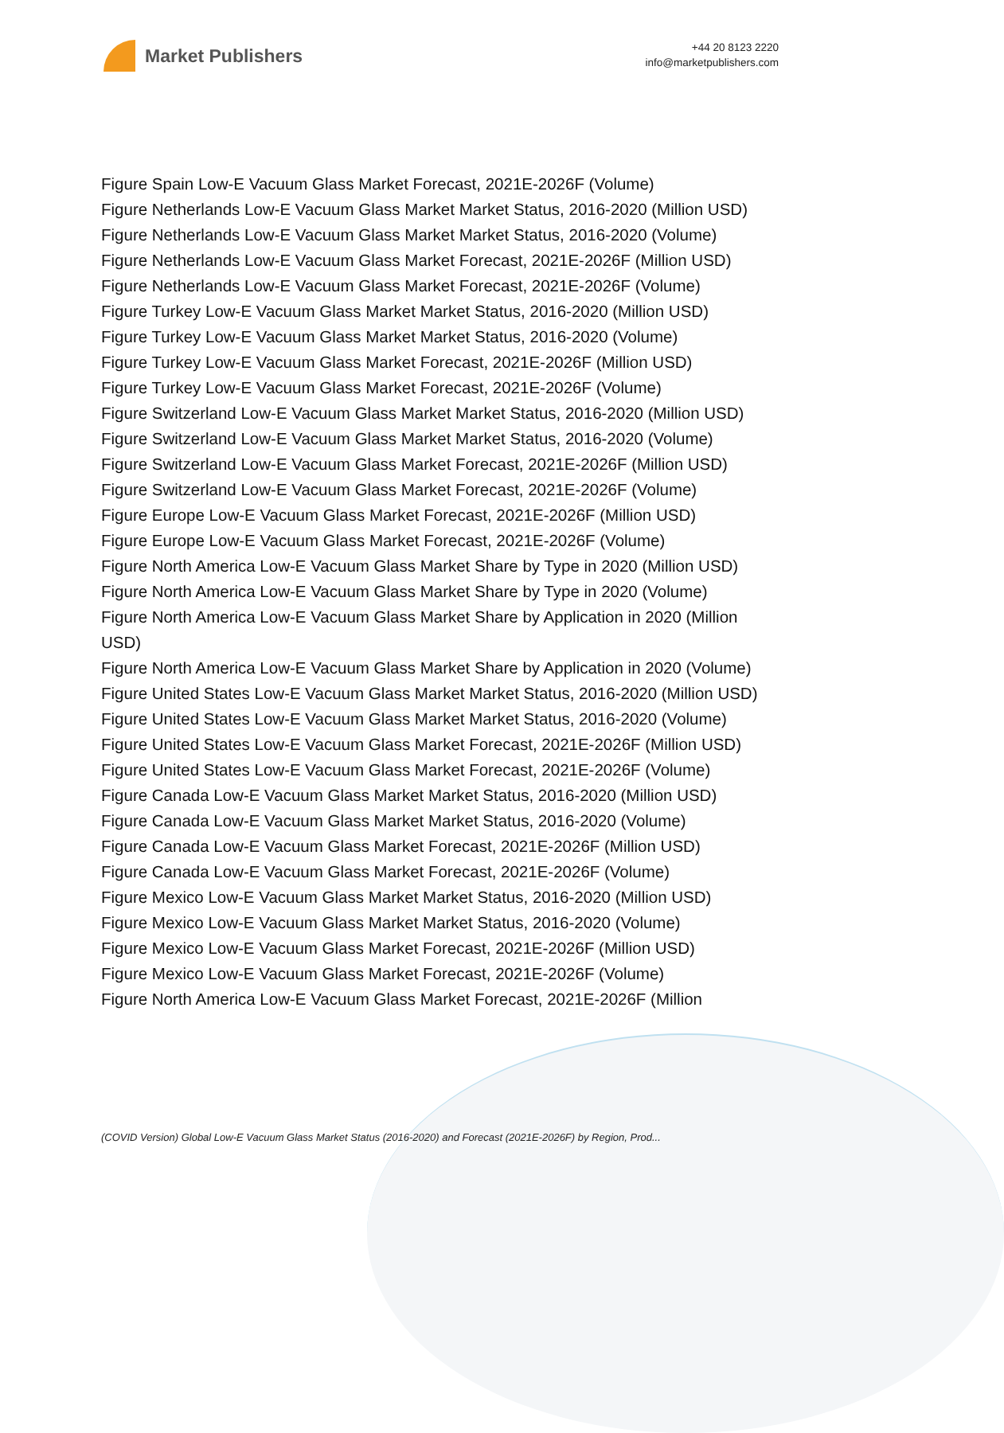Market Publishers
+44 20 8123 2220
info@marketpublishers.com
Figure Spain Low-E Vacuum Glass Market Forecast, 2021E-2026F (Volume)
Figure Netherlands Low-E Vacuum Glass Market Market Status, 2016-2020 (Million USD)
Figure Netherlands Low-E Vacuum Glass Market Market Status, 2016-2020 (Volume)
Figure Netherlands Low-E Vacuum Glass Market Forecast, 2021E-2026F (Million USD)
Figure Netherlands Low-E Vacuum Glass Market Forecast, 2021E-2026F (Volume)
Figure Turkey Low-E Vacuum Glass Market Market Status, 2016-2020 (Million USD)
Figure Turkey Low-E Vacuum Glass Market Market Status, 2016-2020 (Volume)
Figure Turkey Low-E Vacuum Glass Market Forecast, 2021E-2026F (Million USD)
Figure Turkey Low-E Vacuum Glass Market Forecast, 2021E-2026F (Volume)
Figure Switzerland Low-E Vacuum Glass Market Market Status, 2016-2020 (Million USD)
Figure Switzerland Low-E Vacuum Glass Market Market Status, 2016-2020 (Volume)
Figure Switzerland Low-E Vacuum Glass Market Forecast, 2021E-2026F (Million USD)
Figure Switzerland Low-E Vacuum Glass Market Forecast, 2021E-2026F (Volume)
Figure Europe Low-E Vacuum Glass Market Forecast, 2021E-2026F (Million USD)
Figure Europe Low-E Vacuum Glass Market Forecast, 2021E-2026F (Volume)
Figure North America Low-E Vacuum Glass Market Share by Type in 2020 (Million USD)
Figure North America Low-E Vacuum Glass Market Share by Type in 2020 (Volume)
Figure North America Low-E Vacuum Glass Market Share by Application in 2020 (Million USD)
Figure North America Low-E Vacuum Glass Market Share by Application in 2020 (Volume)
Figure United States Low-E Vacuum Glass Market Market Status, 2016-2020 (Million USD)
Figure United States Low-E Vacuum Glass Market Market Status, 2016-2020 (Volume)
Figure United States Low-E Vacuum Glass Market Forecast, 2021E-2026F (Million USD)
Figure United States Low-E Vacuum Glass Market Forecast, 2021E-2026F (Volume)
Figure Canada Low-E Vacuum Glass Market Market Status, 2016-2020 (Million USD)
Figure Canada Low-E Vacuum Glass Market Market Status, 2016-2020 (Volume)
Figure Canada Low-E Vacuum Glass Market Forecast, 2021E-2026F (Million USD)
Figure Canada Low-E Vacuum Glass Market Forecast, 2021E-2026F (Volume)
Figure Mexico Low-E Vacuum Glass Market Market Status, 2016-2020 (Million USD)
Figure Mexico Low-E Vacuum Glass Market Market Status, 2016-2020 (Volume)
Figure Mexico Low-E Vacuum Glass Market Forecast, 2021E-2026F (Million USD)
Figure Mexico Low-E Vacuum Glass Market Forecast, 2021E-2026F (Volume)
Figure North America Low-E Vacuum Glass Market Forecast, 2021E-2026F (Million
(COVID Version) Global Low-E Vacuum Glass Market Status (2016-2020) and Forecast (2021E-2026F) by Region, Prod...